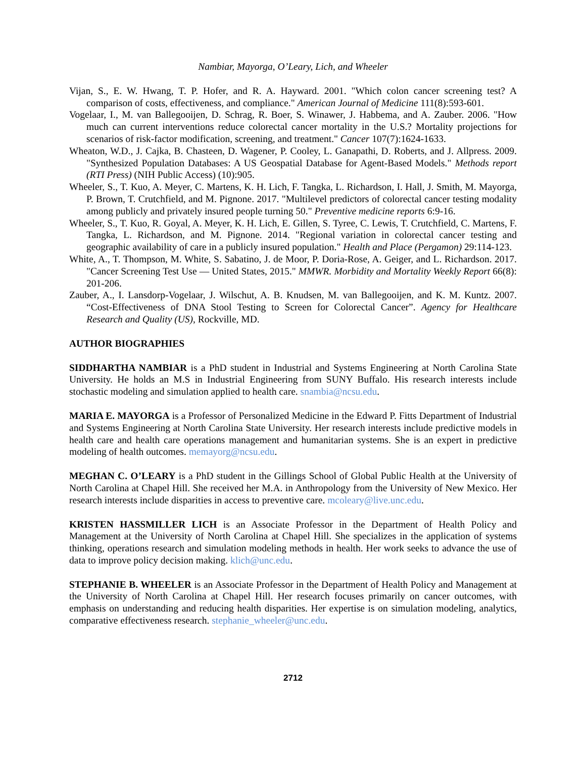Nambiar, Mayorga, O’Leary, Lich, and Wheeler
Vijan, S., E. W. Hwang, T. P. Hofer, and R. A. Hayward. 2001. "Which colon cancer screening test? A comparison of costs, effectiveness, and compliance." American Journal of Medicine 111(8):593-601.
Vogelaar, I., M. van Ballegooijen, D. Schrag, R. Boer, S. Winawer, J. Habbema, and A. Zauber. 2006. "How much can current interventions reduce colorectal cancer mortality in the U.S.? Mortality projections for scenarios of risk-factor modification, screening, and treatment." Cancer 107(7):1624-1633.
Wheaton, W.D., J. Cajka, B. Chasteen, D. Wagener, P. Cooley, L. Ganapathi, D. Roberts, and J. Allpress. 2009. "Synthesized Population Databases: A US Geospatial Database for Agent-Based Models." Methods report (RTI Press) (NIH Public Access) (10):905.
Wheeler, S., T. Kuo, A. Meyer, C. Martens, K. H. Lich, F. Tangka, L. Richardson, I. Hall, J. Smith, M. Mayorga, P. Brown, T. Crutchfield, and M. Pignone. 2017. "Multilevel predictors of colorectal cancer testing modality among publicly and privately insured people turning 50." Preventive medicine reports 6:9-16.
Wheeler, S., T. Kuo, R. Goyal, A. Meyer, K. H. Lich, E. Gillen, S. Tyree, C. Lewis, T. Crutchfield, C. Martens, F. Tangka, L. Richardson, and M. Pignone. 2014. "Regional variation in colorectal cancer testing and geographic availability of care in a publicly insured population." Health and Place (Pergamon) 29:114-123.
White, A., T. Thompson, M. White, S. Sabatino, J. de Moor, P. Doria-Rose, A. Geiger, and L. Richardson. 2017. "Cancer Screening Test Use — United States, 2015." MMWR. Morbidity and Mortality Weekly Report 66(8): 201-206.
Zauber, A., I. Lansdorp-Vogelaar, J. Wilschut, A. B. Knudsen, M. van Ballegooijen, and K. M. Kuntz. 2007. “Cost-Effectiveness of DNA Stool Testing to Screen for Colorectal Cancer”. Agency for Healthcare Research and Quality (US), Rockville, MD.
AUTHOR BIOGRAPHIES
SIDDHARTHA NAMBIAR is a PhD student in Industrial and Systems Engineering at North Carolina State University. He holds an M.S in Industrial Engineering from SUNY Buffalo. His research interests include stochastic modeling and simulation applied to health care. snambia@ncsu.edu.
MARIA E. MAYORGA is a Professor of Personalized Medicine in the Edward P. Fitts Department of Industrial and Systems Engineering at North Carolina State University. Her research interests include predictive models in health care and health care operations management and humanitarian systems. She is an expert in predictive modeling of health outcomes. memayorg@ncsu.edu.
MEGHAN C. O’LEARY is a PhD student in the Gillings School of Global Public Health at the University of North Carolina at Chapel Hill. She received her M.A. in Anthropology from the University of New Mexico. Her research interests include disparities in access to preventive care. mcoleary@live.unc.edu.
KRISTEN HASSMILLER LICH is an Associate Professor in the Department of Health Policy and Management at the University of North Carolina at Chapel Hill. She specializes in the application of systems thinking, operations research and simulation modeling methods in health. Her work seeks to advance the use of data to improve policy decision making. klich@unc.edu.
STEPHANIE B. WHEELER is an Associate Professor in the Department of Health Policy and Management at the University of North Carolina at Chapel Hill. Her research focuses primarily on cancer outcomes, with emphasis on understanding and reducing health disparities. Her expertise is on simulation modeling, analytics, comparative effectiveness research. stephanie_wheeler@unc.edu.
2712